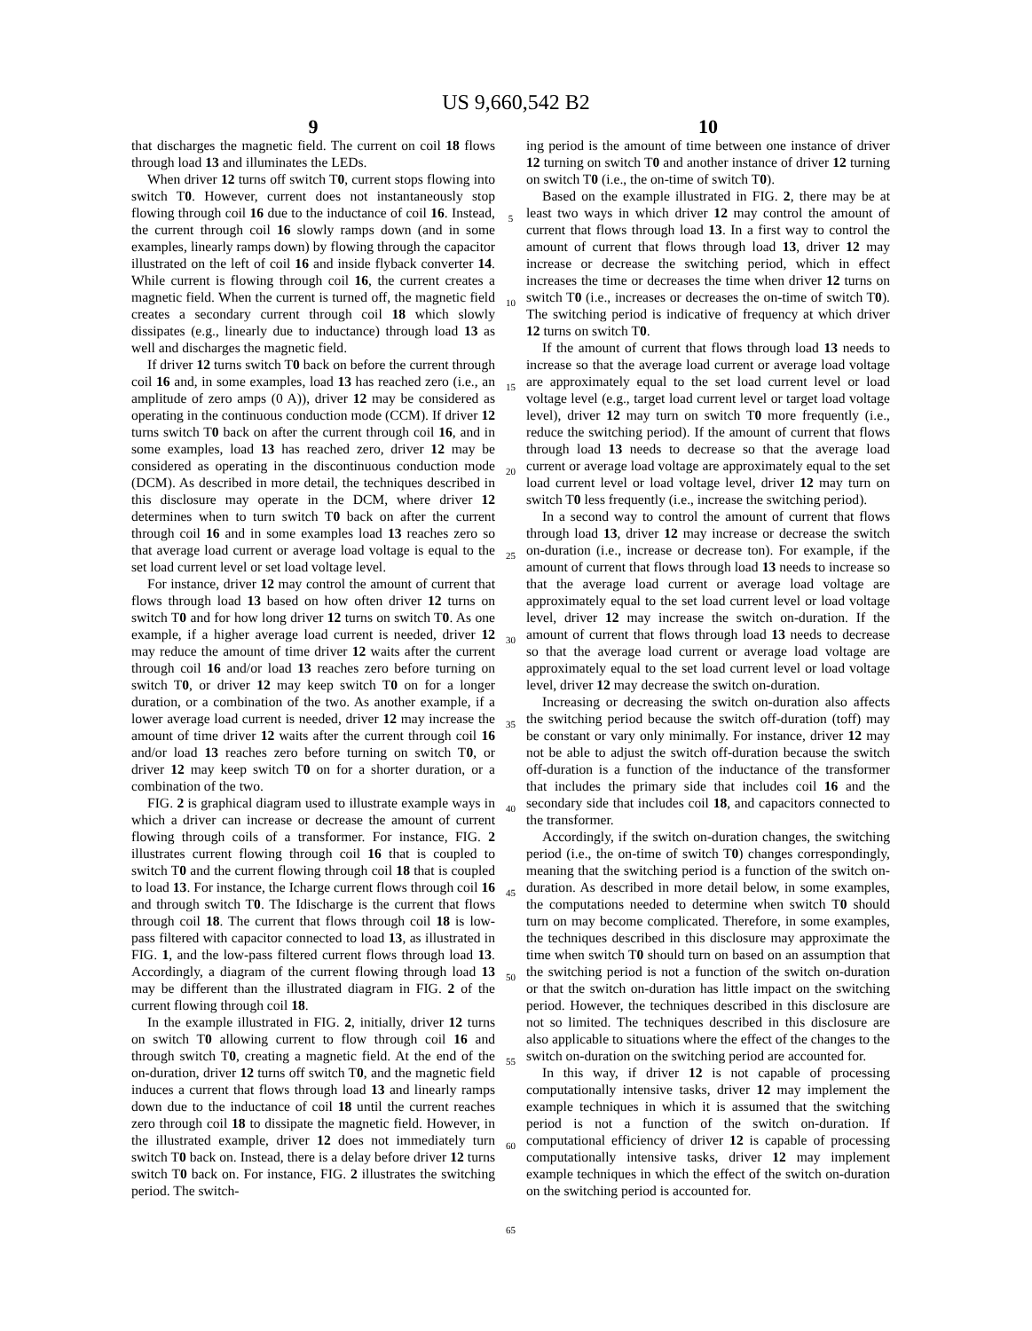US 9,660,542 B2
9
that discharges the magnetic field. The current on coil 18 flows through load 13 and illuminates the LEDs.
When driver 12 turns off switch T0, current stops flowing into switch T0. However, current does not instantaneously stop flowing through coil 16 due to the inductance of coil 16. Instead, the current through coil 16 slowly ramps down (and in some examples, linearly ramps down) by flowing through the capacitor illustrated on the left of coil 16 and inside flyback converter 14. While current is flowing through coil 16, the current creates a magnetic field. When the current is turned off, the magnetic field creates a secondary current through coil 18 which slowly dissipates (e.g., linearly due to inductance) through load 13 as well and discharges the magnetic field.
If driver 12 turns switch T0 back on before the current through coil 16 and, in some examples, load 13 has reached zero (i.e., an amplitude of zero amps (0 A)), driver 12 may be considered as operating in the continuous conduction mode (CCM). If driver 12 turns switch T0 back on after the current through coil 16, and in some examples, load 13 has reached zero, driver 12 may be considered as operating in the discontinuous conduction mode (DCM). As described in more detail, the techniques described in this disclosure may operate in the DCM, where driver 12 determines when to turn switch T0 back on after the current through coil 16 and in some examples load 13 reaches zero so that average load current or average load voltage is equal to the set load current level or set load voltage level.
For instance, driver 12 may control the amount of current that flows through load 13 based on how often driver 12 turns on switch T0 and for how long driver 12 turns on switch T0. As one example, if a higher average load current is needed, driver 12 may reduce the amount of time driver 12 waits after the current through coil 16 and/or load 13 reaches zero before turning on switch T0, or driver 12 may keep switch T0 on for a longer duration, or a combination of the two. As another example, if a lower average load current is needed, driver 12 may increase the amount of time driver 12 waits after the current through coil 16 and/or load 13 reaches zero before turning on switch T0, or driver 12 may keep switch T0 on for a shorter duration, or a combination of the two.
FIG. 2 is graphical diagram used to illustrate example ways in which a driver can increase or decrease the amount of current flowing through coils of a transformer. For instance, FIG. 2 illustrates current flowing through coil 16 that is coupled to switch T0 and the current flowing through coil 18 that is coupled to load 13. For instance, the Icharge current flows through coil 16 and through switch T0. The Idischarge is the current that flows through coil 18. The current that flows through coil 18 is low-pass filtered with capacitor connected to load 13, as illustrated in FIG. 1, and the low-pass filtered current flows through load 13. Accordingly, a diagram of the current flowing through load 13 may be different than the illustrated diagram in FIG. 2 of the current flowing through coil 18.
In the example illustrated in FIG. 2, initially, driver 12 turns on switch T0 allowing current to flow through coil 16 and through switch T0, creating a magnetic field. At the end of the on-duration, driver 12 turns off switch T0, and the magnetic field induces a current that flows through load 13 and linearly ramps down due to the inductance of coil 18 until the current reaches zero through coil 18 to dissipate the magnetic field. However, in the illustrated example, driver 12 does not immediately turn switch T0 back on. Instead, there is a delay before driver 12 turns switch T0 back on. For instance, FIG. 2 illustrates the switching period. The switch-
5
10
15
20
25
30
35
40
45
50
55
60
65
10
ing period is the amount of time between one instance of driver 12 turning on switch T0 and another instance of driver 12 turning on switch T0 (i.e., the on-time of switch T0).
Based on the example illustrated in FIG. 2, there may be at least two ways in which driver 12 may control the amount of current that flows through load 13. In a first way to control the amount of current that flows through load 13, driver 12 may increase or decrease the switching period, which in effect increases the time or decreases the time when driver 12 turns on switch T0 (i.e., increases or decreases the on-time of switch T0). The switching period is indicative of frequency at which driver 12 turns on switch T0.
If the amount of current that flows through load 13 needs to increase so that the average load current or average load voltage are approximately equal to the set load current level or load voltage level (e.g., target load current level or target load voltage level), driver 12 may turn on switch T0 more frequently (i.e., reduce the switching period). If the amount of current that flows through load 13 needs to decrease so that the average load current or average load voltage are approximately equal to the set load current level or load voltage level, driver 12 may turn on switch T0 less frequently (i.e., increase the switching period).
In a second way to control the amount of current that flows through load 13, driver 12 may increase or decrease the switch on-duration (i.e., increase or decrease ton). For example, if the amount of current that flows through load 13 needs to increase so that the average load current or average load voltage are approximately equal to the set load current level or load voltage level, driver 12 may increase the switch on-duration. If the amount of current that flows through load 13 needs to decrease so that the average load current or average load voltage are approximately equal to the set load current level or load voltage level, driver 12 may decrease the switch on-duration.
Increasing or decreasing the switch on-duration also affects the switching period because the switch off-duration (toff) may be constant or vary only minimally. For instance, driver 12 may not be able to adjust the switch off-duration because the switch off-duration is a function of the inductance of the transformer that includes the primary side that includes coil 16 and the secondary side that includes coil 18, and capacitors connected to the transformer.
Accordingly, if the switch on-duration changes, the switching period (i.e., the on-time of switch T0) changes correspondingly, meaning that the switching period is a function of the switch on-duration. As described in more detail below, in some examples, the computations needed to determine when switch T0 should turn on may become complicated. Therefore, in some examples, the techniques described in this disclosure may approximate the time when switch T0 should turn on based on an assumption that the switching period is not a function of the switch on-duration or that the switch on-duration has little impact on the switching period. However, the techniques described in this disclosure are not so limited. The techniques described in this disclosure are also applicable to situations where the effect of the changes to the switch on-duration on the switching period are accounted for.
In this way, if driver 12 is not capable of processing computationally intensive tasks, driver 12 may implement the example techniques in which it is assumed that the switching period is not a function of the switch on-duration. If computational efficiency of driver 12 is capable of processing computationally intensive tasks, driver 12 may implement example techniques in which the effect of the switch on-duration on the switching period is accounted for.